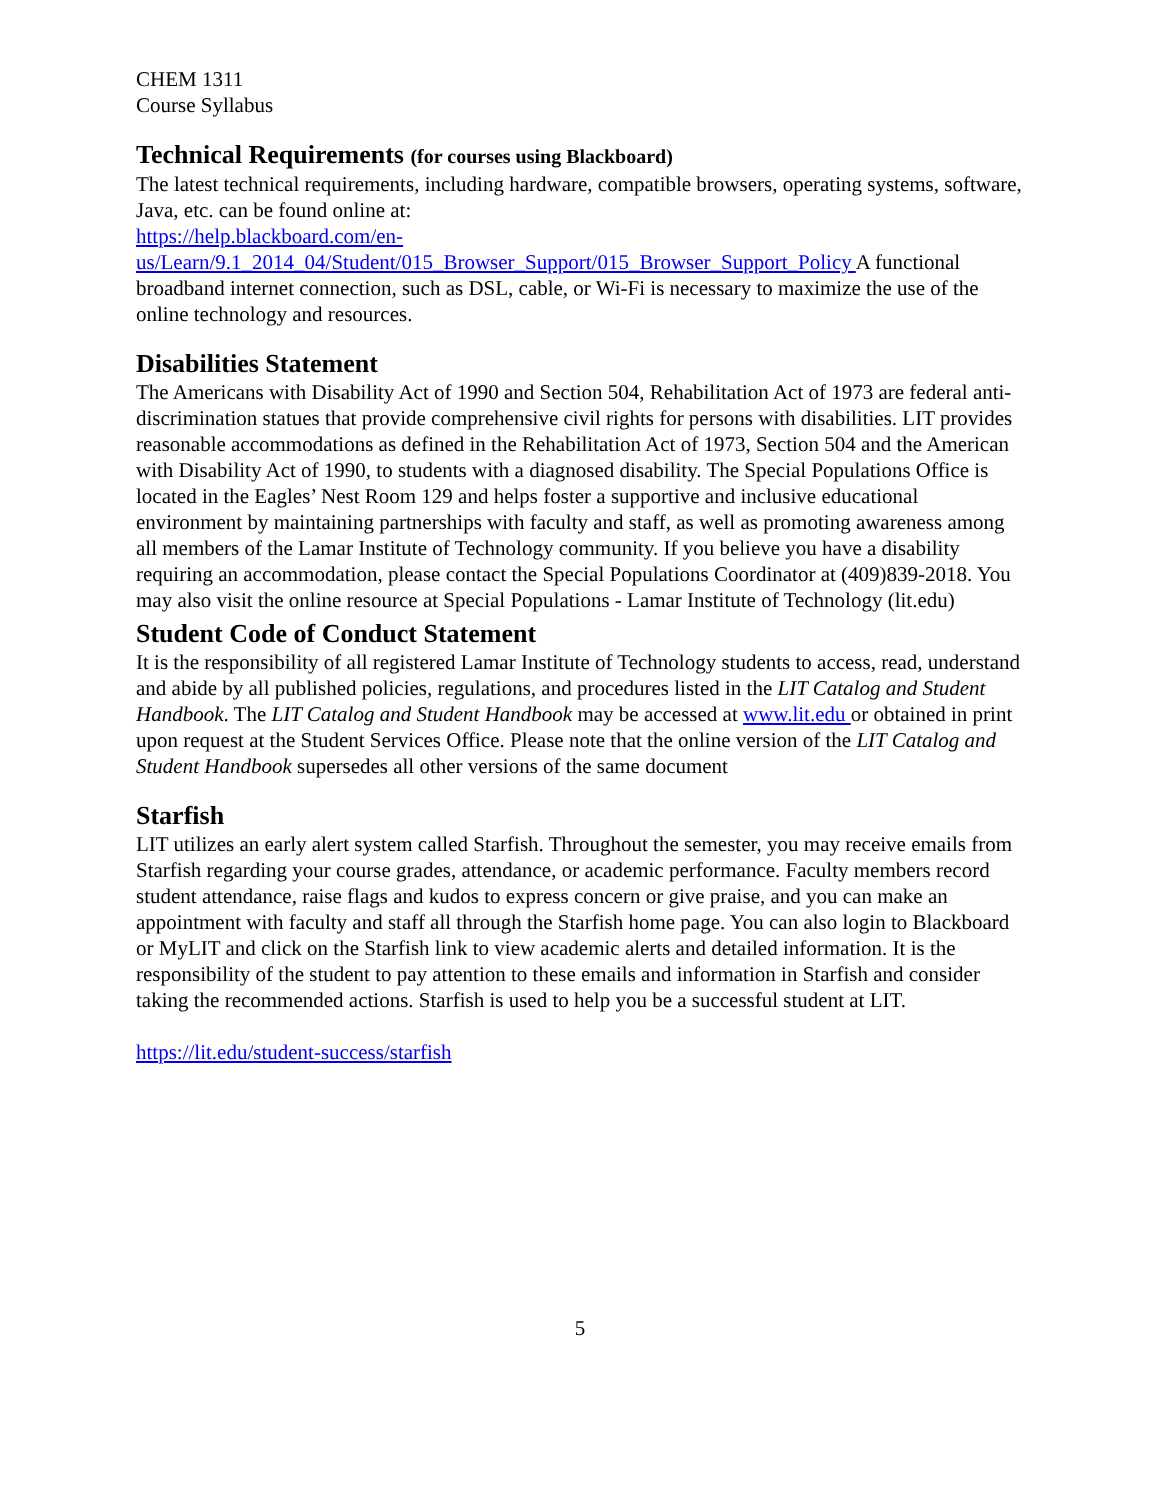CHEM 1311
Course Syllabus
Technical Requirements (for courses using Blackboard)
The latest technical requirements, including hardware, compatible browsers, operating systems, software, Java, etc. can be found online at:
https://help.blackboard.com/en-
us/Learn/9.1_2014_04/Student/015_Browser_Support/015_Browser_Support_Policy A functional broadband internet connection, such as DSL, cable, or Wi-Fi is necessary to maximize the use of the online technology and resources.
Disabilities Statement
The Americans with Disability Act of 1990 and Section 504, Rehabilitation Act of 1973 are federal anti-discrimination statues that provide comprehensive civil rights for persons with disabilities. LIT provides reasonable accommodations as defined in the Rehabilitation Act of 1973, Section 504 and the American with Disability Act of 1990, to students with a diagnosed disability. The Special Populations Office is located in the Eagles’ Nest Room 129 and helps foster a supportive and inclusive educational environment by maintaining partnerships with faculty and staff, as well as promoting awareness among all members of the Lamar Institute of Technology community. If you believe you have a disability requiring an accommodation, please contact the Special Populations Coordinator at (409)839-2018. You may also visit the online resource at Special Populations - Lamar Institute of Technology (lit.edu)
Student Code of Conduct Statement
It is the responsibility of all registered Lamar Institute of Technology students to access, read, understand and abide by all published policies, regulations, and procedures listed in the LIT Catalog and Student Handbook. The LIT Catalog and Student Handbook may be accessed at www.lit.edu or obtained in print upon request at the Student Services Office. Please note that the online version of the LIT Catalog and Student Handbook supersedes all other versions of the same document
Starfish
LIT utilizes an early alert system called Starfish. Throughout the semester, you may receive emails from Starfish regarding your course grades, attendance, or academic performance. Faculty members record student attendance, raise flags and kudos to express concern or give praise, and you can make an appointment with faculty and staff all through the Starfish home page. You can also login to Blackboard or MyLIT and click on the Starfish link to view academic alerts and detailed information. It is the responsibility of the student to pay attention to these emails and information in Starfish and consider taking the recommended actions. Starfish is used to help you be a successful student at LIT.
https://lit.edu/student-success/starfish
5